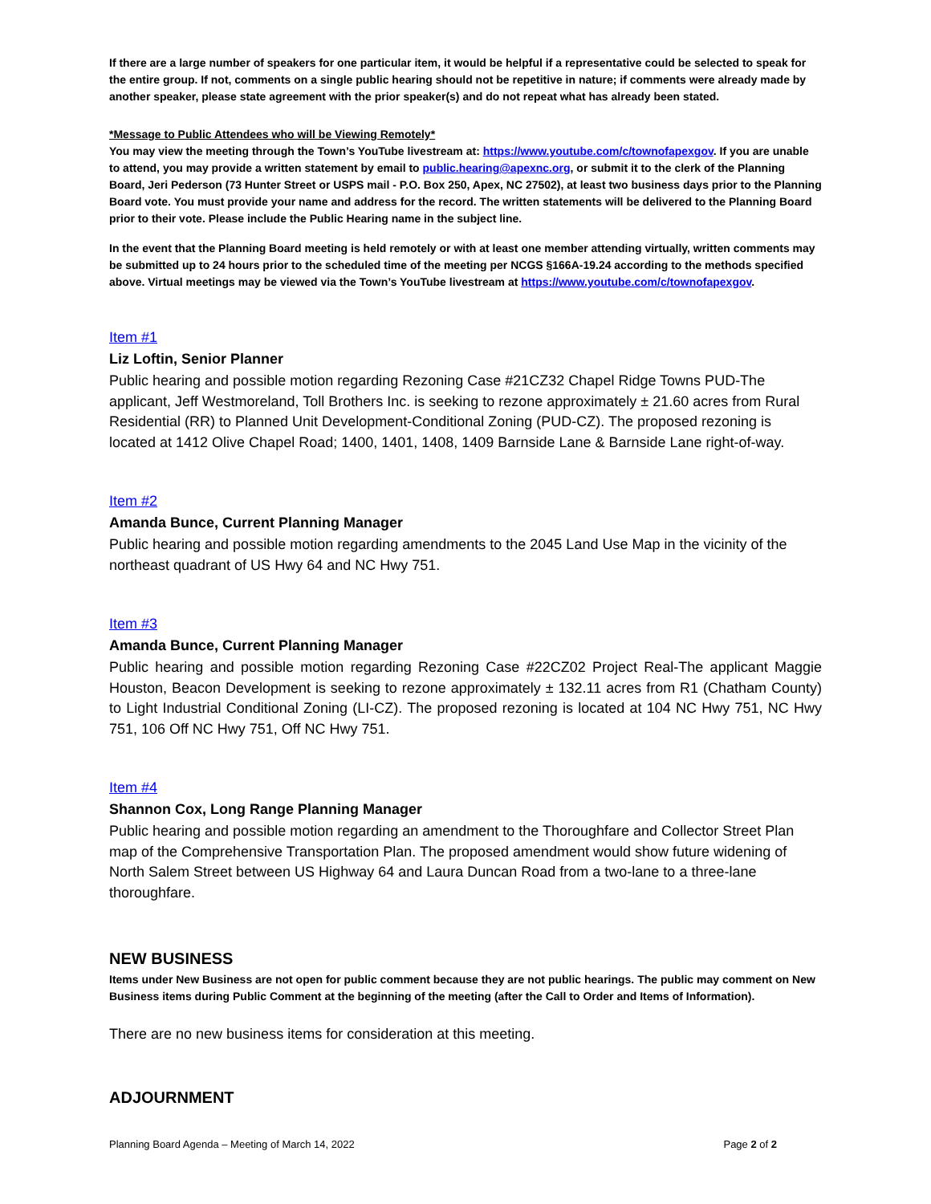If there are a large number of speakers for one particular item, it would be helpful if a representative could be selected to speak for the entire group. If not, comments on a single public hearing should not be repetitive in nature; if comments were already made by another speaker, please state agreement with the prior speaker(s) and do not repeat what has already been stated.
*Message to Public Attendees who will be Viewing Remotely*
You may view the meeting through the Town’s YouTube livestream at: https://www.youtube.com/c/townofapexgov. If you are unable to attend, you may provide a written statement by email to public.hearing@apexnc.org, or submit it to the clerk of the Planning Board, Jeri Pederson (73 Hunter Street or USPS mail - P.O. Box 250, Apex, NC 27502), at least two business days prior to the Planning Board vote. You must provide your name and address for the record. The written statements will be delivered to the Planning Board prior to their vote. Please include the Public Hearing name in the subject line.
In the event that the Planning Board meeting is held remotely or with at least one member attending virtually, written comments may be submitted up to 24 hours prior to the scheduled time of the meeting per NCGS §166A-19.24 according to the methods specified above. Virtual meetings may be viewed via the Town’s YouTube livestream at https://www.youtube.com/c/townofapexgov.
Item #1
Liz Loftin, Senior Planner
Public hearing and possible motion regarding Rezoning Case #21CZ32 Chapel Ridge Towns PUD-The applicant, Jeff Westmoreland, Toll Brothers Inc. is seeking to rezone approximately ± 21.60 acres from Rural Residential (RR) to Planned Unit Development-Conditional Zoning (PUD-CZ). The proposed rezoning is located at 1412 Olive Chapel Road; 1400, 1401, 1408, 1409 Barnside Lane & Barnside Lane right-of-way.
Item #2
Amanda Bunce, Current Planning Manager
Public hearing and possible motion regarding amendments to the 2045 Land Use Map in the vicinity of the northeast quadrant of US Hwy 64 and NC Hwy 751.
Item #3
Amanda Bunce, Current Planning Manager
Public hearing and possible motion regarding Rezoning Case #22CZ02 Project Real-The applicant Maggie Houston, Beacon Development is seeking to rezone approximately ± 132.11 acres from R1 (Chatham County) to Light Industrial Conditional Zoning (LI-CZ). The proposed rezoning is located at 104 NC Hwy 751, NC Hwy 751, 106 Off NC Hwy 751, Off NC Hwy 751.
Item #4
Shannon Cox, Long Range Planning Manager
Public hearing and possible motion regarding an amendment to the Thoroughfare and Collector Street Plan map of the Comprehensive Transportation Plan. The proposed amendment would show future widening of North Salem Street between US Highway 64 and Laura Duncan Road from a two-lane to a three-lane thoroughfare.
NEW BUSINESS
Items under New Business are not open for public comment because they are not public hearings. The public may comment on New Business items during Public Comment at the beginning of the meeting (after the Call to Order and Items of Information).
There are no new business items for consideration at this meeting.
ADJOURNMENT
Planning Board Agenda – Meeting of March 14, 2022 Page 2 of 2